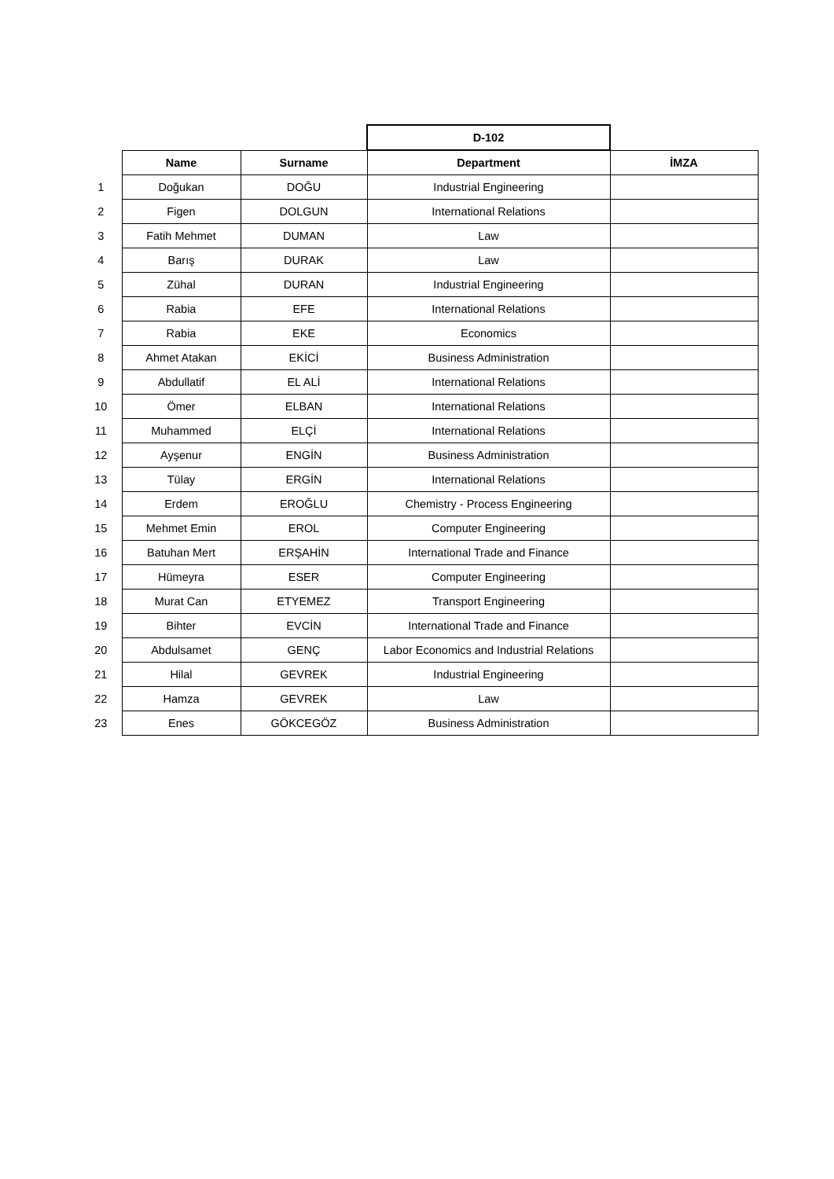| | | | D-102 | |
| | Name | Surname | Department | İMZA |
| 1 | Doğukan | DOĞU | Industrial Engineering | |
| 2 | Figen | DOLGUN | International Relations | |
| 3 | Fatih Mehmet | DUMAN | Law | |
| 4 | Barış | DURAK | Law | |
| 5 | Zühal | DURAN | Industrial Engineering | |
| 6 | Rabia | EFE | International Relations | |
| 7 | Rabia | EKE | Economics | |
| 8 | Ahmet Atakan | EKİCİ | Business Administration | |
| 9 | Abdullatif | EL ALİ | International Relations | |
| 10 | Ömer | ELBAN | International Relations | |
| 11 | Muhammed | ELÇİ | International Relations | |
| 12 | Ayşenur | ENGİN | Business Administration | |
| 13 | Tülay | ERGİN | International Relations | |
| 14 | Erdem | EROĞLU | Chemistry - Process Engineering | |
| 15 | Mehmet Emin | EROL | Computer Engineering | |
| 16 | Batuhan Mert | ERŞAHİN | International Trade and Finance | |
| 17 | Hümeyra | ESER | Computer Engineering | |
| 18 | Murat Can | ETYEMEZ | Transport Engineering | |
| 19 | Bihter | EVCİN | International Trade and Finance | |
| 20 | Abdulsamet | GENÇ | Labor Economics and Industrial Relations | |
| 21 | Hilal | GEVREK | Industrial Engineering | |
| 22 | Hamza | GEVREK | Law | |
| 23 | Enes | GÖKCEGÖZ | Business Administration | |